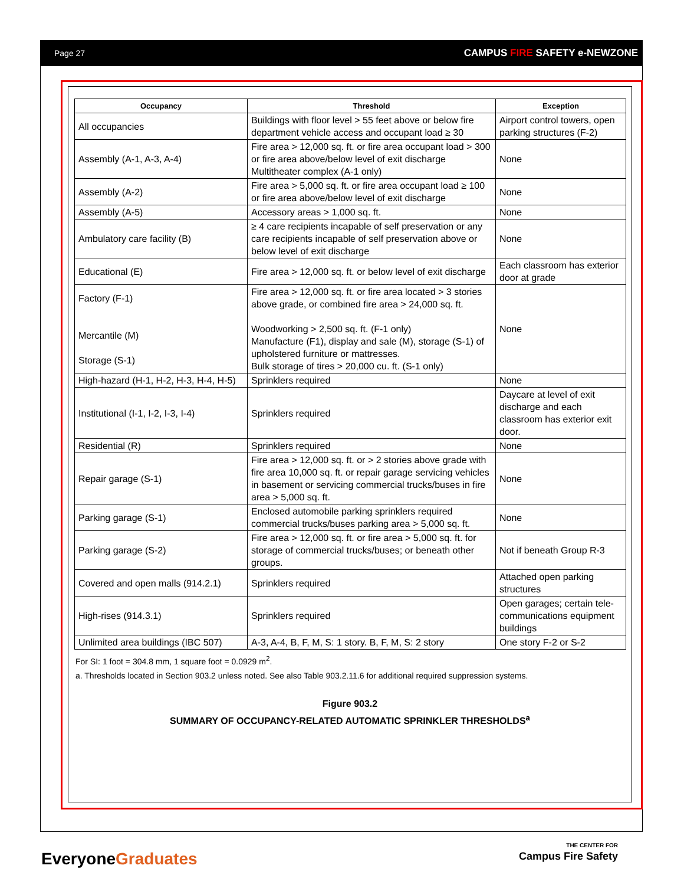Page 27 CAMPUS FIRE SAFETY e-NEWZONE
| Occupancy | Threshold | Exception |
| --- | --- | --- |
| All occupancies | Buildings with floor level > 55 feet above or below fire department vehicle access and occupant load ≥ 30 | Airport control towers, open parking structures (F-2) |
| Assembly (A-1, A-3, A-4) | Fire area > 12,000 sq. ft. or fire area occupant load > 300 or fire area above/below level of exit discharge Multitheater complex (A-1 only) | None |
| Assembly (A-2) | Fire area > 5,000 sq. ft. or fire area occupant load ≥ 100 or fire area above/below level of exit discharge | None |
| Assembly (A-5) | Accessory areas > 1,000 sq. ft. | None |
| Ambulatory care facility (B) | ≥ 4 care recipients incapable of self preservation or any care recipients incapable of self preservation above or below level of exit discharge | None |
| Educational (E) | Fire area > 12,000 sq. ft. or below level of exit discharge | Each classroom has exterior door at grade |
| Factory (F-1) Mercantile (M) Storage (S-1) | Fire area > 12,000 sq. ft. or fire area located > 3 stories above grade, or combined fire area > 24,000 sq. ft. Woodworking > 2,500 sq. ft. (F-1 only) Manufacture (F1), display and sale (M), storage (S-1) of upholstered furniture or mattresses. Bulk storage of tires > 20,000 cu. ft. (S-1 only) | None |
| High-hazard (H-1, H-2, H-3, H-4, H-5) | Sprinklers required | None |
| Institutional (I-1, I-2, I-3, I-4) | Sprinklers required | Daycare at level of exit discharge and each classroom has exterior exit door. |
| Residential (R) | Sprinklers required | None |
| Repair garage (S-1) | Fire area > 12,000 sq. ft. or > 2 stories above grade with fire area 10,000 sq. ft. or repair garage servicing vehicles in basement or servicing commercial trucks/buses in fire area > 5,000 sq. ft. | None |
| Parking garage (S-1) | Enclosed automobile parking sprinklers required commercial trucks/buses parking area > 5,000 sq. ft. | None |
| Parking garage (S-2) | Fire area > 12,000 sq. ft. or fire area > 5,000 sq. ft. for storage of commercial trucks/buses; or beneath other groups. | Not if beneath Group R-3 |
| Covered and open malls (914.2.1) | Sprinklers required | Attached open parking structures |
| High-rises (914.3.1) | Sprinklers required | Open garages; certain tele-communications equipment buildings |
| Unlimited area buildings (IBC 507) | A-3, A-4, B, F, M, S: 1 story. B, F, M, S: 2 story | One story F-2 or S-2 |
For SI: 1 foot = 304.8 mm, 1 square foot = 0.0929 m<sup>2</sup>.
a. Thresholds located in Section 903.2 unless noted. See also Table 903.2.11.6 for additional required suppression systems.
Figure 903.2
SUMMARY OF OCCUPANCY-RELATED AUTOMATIC SPRINKLER THRESHOLDS<sup>a</sup>
EveryoneGraduates
THE CENTER FOR
Campus Fire Safety